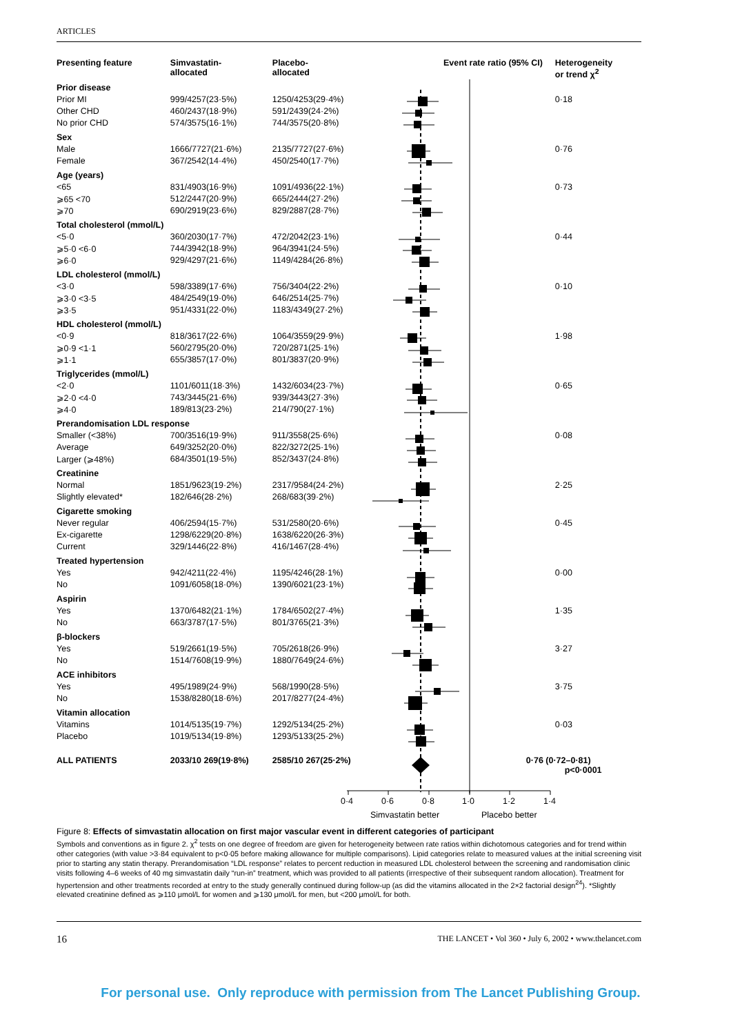ARTICLES
| Presenting feature | Simvastatin- allocated | Placebo- allocated | Event rate ratio (95% CI) | Heterogeneity or trend χ<sup>2</sup> |
| --- | --- | --- | --- | --- |
| Prior disease | | | | |
| Prior MI | 999/4257(23·5%) | 1250/4253(29·4%) | | 0·18 |
| Other CHD | 460/2437(18·9%) | 591/2439(24·2%) | | |
| No prior CHD | 574/3575(16·1%) | 744/3575(20·8%) | | |
| Sex | | | | |
| Male | 1666/7727(21·6%) | 2135/7727(27·6%) | | 0·76 |
| Female | 367/2542(14·4%) | 450/2540(17·7%) | | |
| Age (years) | | | | |
| <65 | 831/4903(16·9%) | 1091/4936(22·1%) | | 0·73 |
| ⩾65 <70 | 512/2447(20·9%) | 665/2444(27·2%) | | |
| ⩾70 | 690/2919(23·6%) | 829/2887(28·7%) | | |
| Total cholesterol (mmol/L) | | | | |
| <5·0 | 360/2030(17·7%) | 472/2042(23·1%) | | 0·44 |
| ⩾5·0 <6·0 | 744/3942(18·9%) | 964/3941(24·5%) | | |
| ⩾6·0 | 929/4297(21·6%) | 1149/4284(26·8%) | | |
| LDL cholesterol (mmol/L) | | | | |
| <3·0 | 598/3389(17·6%) | 756/3404(22·2%) | | 0·10 |
| ⩾3·0 <3·5 | 484/2549(19·0%) | 646/2514(25·7%) | | |
| ⩾3·5 | 951/4331(22·0%) | 1183/4349(27·2%) | | |
| HDL cholesterol (mmol/L) | | | | |
| <0·9 | 818/3617(22·6%) | 1064/3559(29·9%) | | 1·98 |
| ⩾0·9 <1·1 | 560/2795(20·0%) | 720/2871(25·1%) | | |
| ⩾1·1 | 655/3857(17·0%) | 801/3837(20·9%) | | |
| Triglycerides (mmol/L) | | | | |
| <2·0 | 1101/6011(18·3%) | 1432/6034(23·7%) | | 0·65 |
| ⩾2·0 <4·0 | 743/3445(21·6%) | 939/3443(27·3%) | | |
| ⩾4·0 | 189/813(23·2%) | 214/790(27·1%) | | |
| Prerandomisation LDL response | | | | |
| Smaller (<38%) | 700/3516(19·9%) | 911/3558(25·6%) | | 0·08 |
| Average | 649/3252(20·0%) | 822/3272(25·1%) | | |
| Larger (⩾48%) | 684/3501(19·5%) | 852/3437(24·8%) | | |
| Creatinine | | | | |
| Normal | 1851/9623(19·2%) | 2317/9584(24·2%) | | 2·25 |
| Slightly elevated* | 182/646(28·2%) | 268/683(39·2%) | | |
| Cigarette smoking | | | | |
| Never regular | 406/2594(15·7%) | 531/2580(20·6%) | | 0·45 |
| Ex-cigarette | 1298/6229(20·8%) | 1638/6220(26·3%) | | |
| Current | 329/1446(22·8%) | 416/1467(28·4%) | | |
| Treated hypertension | | | | |
| Yes | 942/4211(22·4%) | 1195/4246(28·1%) | | 0·00 |
| No | 1091/6058(18·0%) | 1390/6021(23·1%) | | |
| Aspirin | | | | |
| Yes | 1370/6482(21·1%) | 1784/6502(27·4%) | | 1·35 |
| No | 663/3787(17·5%) | 801/3765(21·3%) | | |
| β-blockers | | | | |
| Yes | 519/2661(19·5%) | 705/2618(26·9%) | | 3·27 |
| No | 1514/7608(19·9%) | 1880/7649(24·6%) | | |
| ACE inhibitors | | | | |
| Yes | 495/1989(24·9%) | 568/1990(28·5%) | | 3·75 |
| No | 1538/8280(18·6%) | 2017/8277(24·4%) | | |
| Vitamin allocation | | | | |
| Vitamins | 1014/5135(19·7%) | 1292/5134(25·2%) | | 0·03 |
| Placebo | 1019/5134(19·8%) | 1293/5133(25·2%) | | |
| ALL PATIENTS | 2033/10 269(19·8%) | 2585/10 267(25·2%) | | 0·76 (0·72–0·81) p<0·0001 |
0·4 0·6 0·8 1·0 1·2 1·4
Simvastatin better Placebo better
Figure 8: Effects of simvastatin allocation on first major vascular event in different categories of participant
Symbols and conventions as in figure 2. χ<sup>2</sup> tests on one degree of freedom are given for heterogeneity between rate ratios within dichotomous categories and for trend within other categories (with value >3·84 equivalent to p<0·05 before making allowance for multiple comparisons). Lipid categories relate to measured values at the initial screening visit prior to starting any statin therapy. Prerandomisation “LDL response” relates to percent reduction in measured LDL cholesterol between the screening and randomisation clinic visits following 4–6 weeks of 40 mg simvastatin daily “run-in” treatment, which was provided to all patients (irrespective of their subsequent random allocation). Treatment for hypertension and other treatments recorded at entry to the study generally continued during follow-up (as did the vitamins allocated in the 2×2 factorial design<sup>24</sup>). *Slightly elevated creatinine defined as ⩾110 μmol/L for women and ⩾130 μmol/L for men, but <200 μmol/L for both.
16 THE LANCET • Vol 360 • July 6, 2002 • www.thelancet.com
For personal use. Only reproduce with permission from The Lancet Publishing Group.